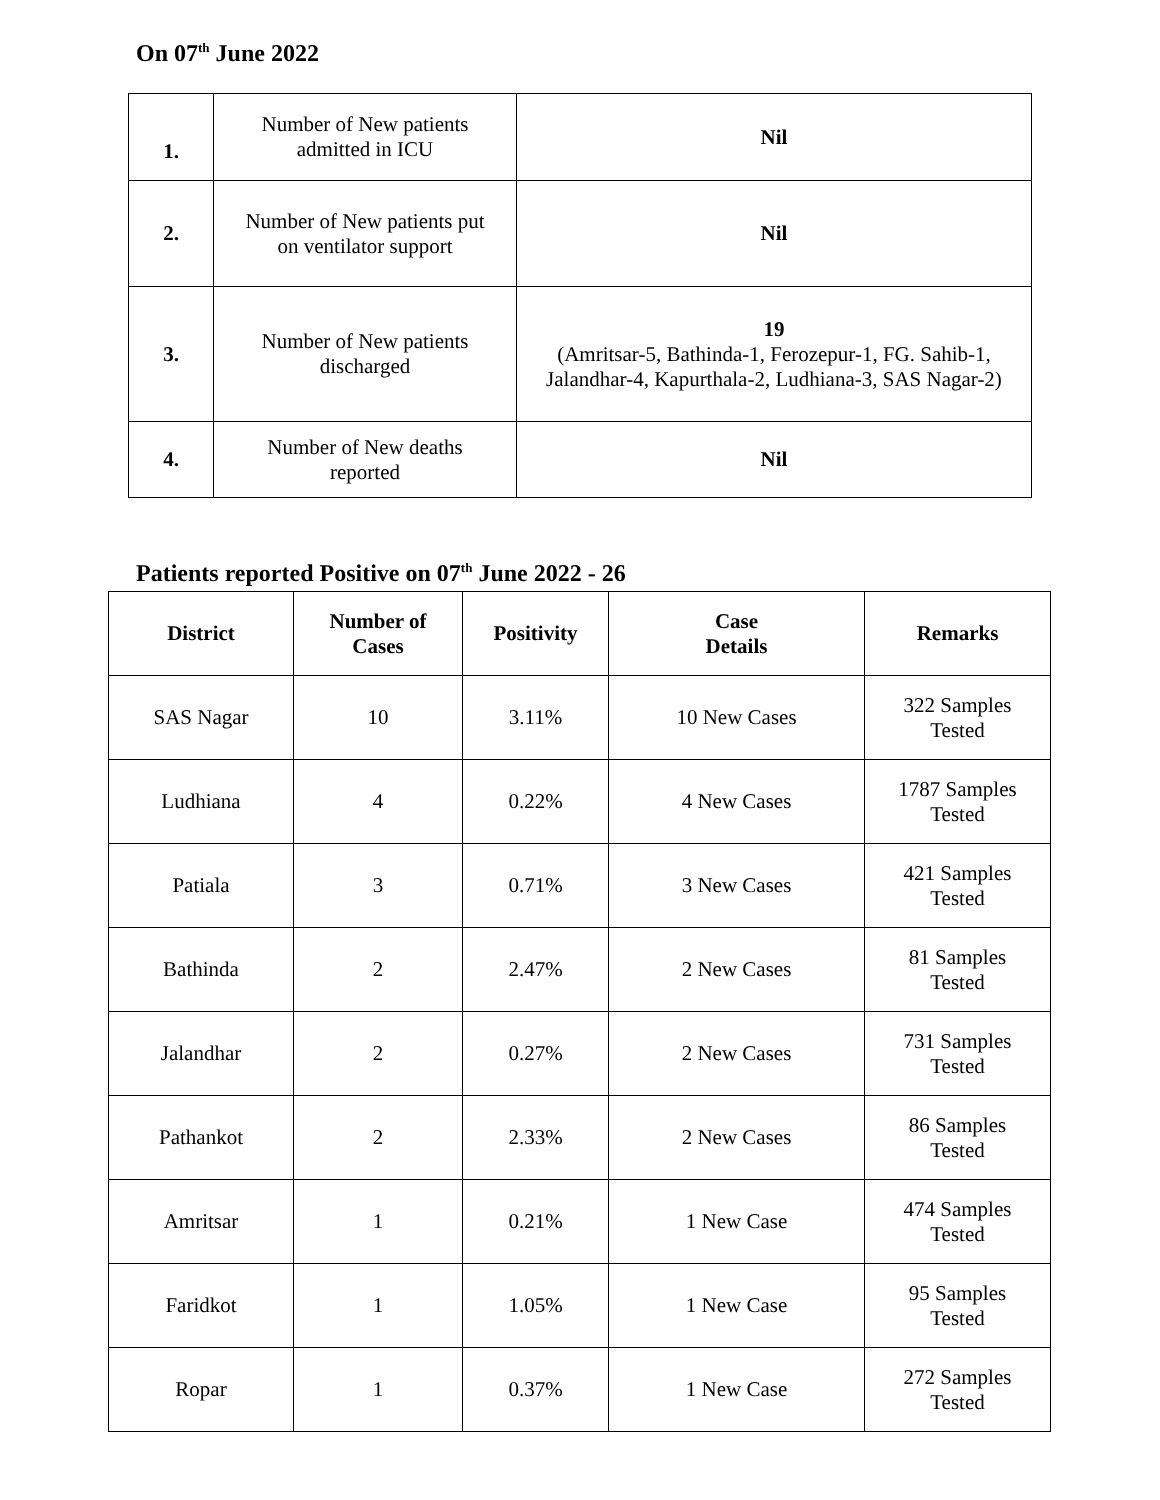On 07<sup>th</sup> June 2022
| 1. | Number of New patients admitted in ICU | Nil |
| 2. | Number of New patients put on ventilator support | Nil |
| 3. | Number of New patients discharged | 19 (Amritsar-5, Bathinda-1, Ferozepur-1, FG. Sahib-1, Jalandhar-4, Kapurthala-2, Ludhiana-3, SAS Nagar-2) |
| 4. | Number of New deaths reported | Nil |
Patients reported Positive on 07<sup>th</sup> June 2022 - 26
| District | Number of Cases | Positivity | Case Details | Remarks |
| --- | --- | --- | --- | --- |
| SAS Nagar | 10 | 3.11% | 10 New Cases | 322 Samples Tested |
| Ludhiana | 4 | 0.22% | 4 New Cases | 1787 Samples Tested |
| Patiala | 3 | 0.71% | 3 New Cases | 421 Samples Tested |
| Bathinda | 2 | 2.47% | 2 New Cases | 81 Samples Tested |
| Jalandhar | 2 | 0.27% | 2 New Cases | 731 Samples Tested |
| Pathankot | 2 | 2.33% | 2 New Cases | 86 Samples Tested |
| Amritsar | 1 | 0.21% | 1 New Case | 474 Samples Tested |
| Faridkot | 1 | 1.05% | 1 New Case | 95 Samples Tested |
| Ropar | 1 | 0.37% | 1 New Case | 272 Samples Tested |